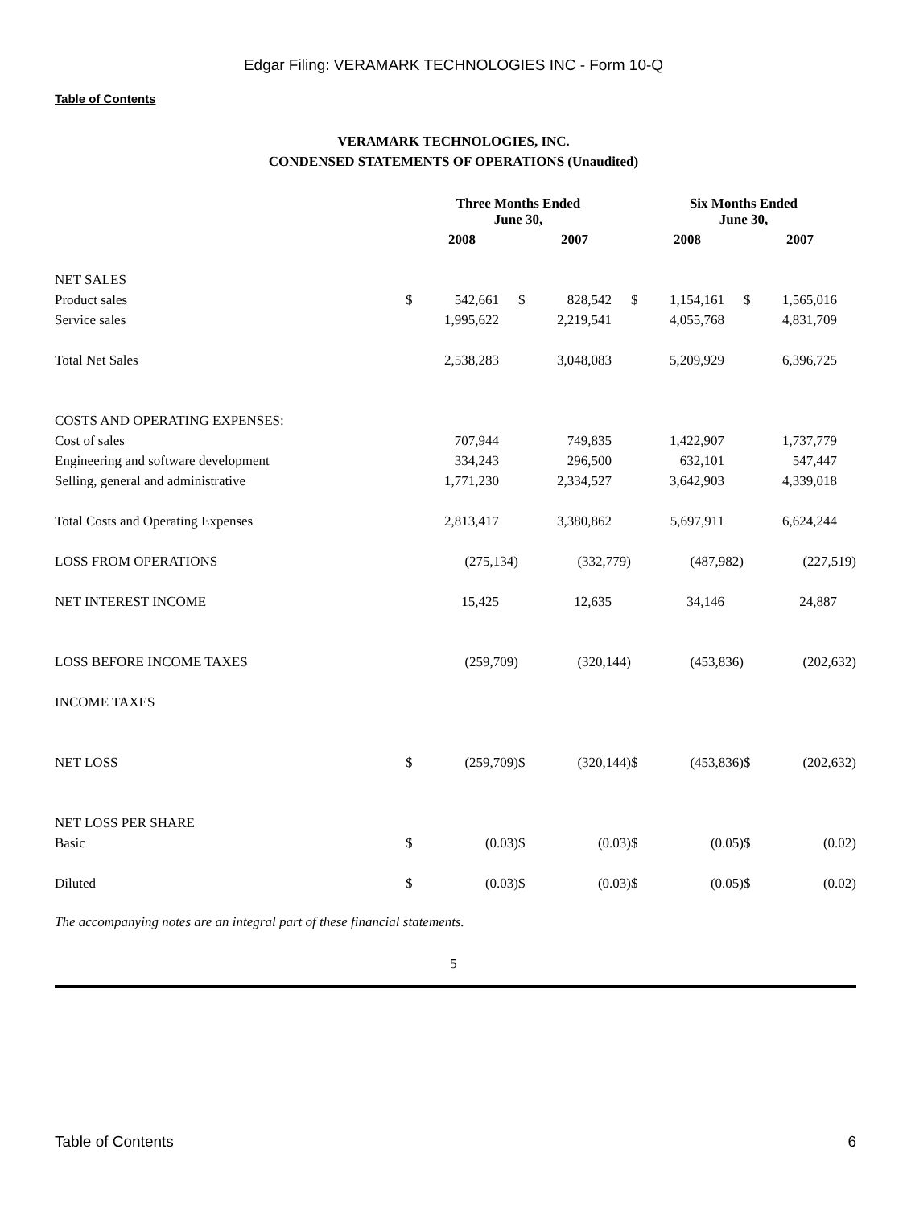Edgar Filing: VERAMARK TECHNOLOGIES INC - Form 10-Q
Table of Contents
VERAMARK TECHNOLOGIES, INC.
CONDENSED STATEMENTS OF OPERATIONS (Unaudited)
| | Three Months Ended June 30, | | | | | | Six Months Ended June 30, | | | | | |
| --- | --- | --- | --- | --- | --- | --- | --- | --- | --- | --- | --- | --- |
| | 2008 | | | 2007 | | | 2008 | | | 2007 | | |
| NET SALES | | | | | | | | | | | | |
| Product sales | $ | 542,661 | | $ | 828,542 | | $ | 1,154,161 | | $ | 1,565,016 | |
| Service sales | | 1,995,622 | | | 2,219,541 | | | 4,055,768 | | | 4,831,709 | |
| Total Net Sales | | 2,538,283 | | | 3,048,083 | | | 5,209,929 | | | 6,396,725 | |
| COSTS AND OPERATING EXPENSES: | | | | | | | | | | | | |
| Cost of sales | | 707,944 | | | 749,835 | | | 1,422,907 | | | 1,737,779 | |
| Engineering and software development | | 334,243 | | | 296,500 | | | 632,101 | | | 547,447 | |
| Selling, general and administrative | | 1,771,230 | | | 2,334,527 | | | 3,642,903 | | | 4,339,018 | |
| Total Costs and Operating Expenses | | 2,813,417 | | | 3,380,862 | | | 5,697,911 | | | 6,624,244 | |
| LOSS FROM OPERATIONS | | (275,134) | | | (332,779) | | | (487,982) | | | (227,519) | |
| NET INTEREST INCOME | | 15,425 | | | 12,635 | | | 34,146 | | | 24,887 | |
| LOSS BEFORE INCOME TAXES | | (259,709) | | | (320,144) | | | (453,836) | | | (202,632) | |
| INCOME TAXES | | | | | | | | | | | | |
| NET LOSS | $ | (259,709) | | $ | (320,144) | | $ | (453,836) | | $ | (202,632) | |
| NET LOSS PER SHARE | | | | | | | | | | | | |
| Basic | $ | (0.03) | | $ | (0.03) | | $ | (0.05) | | $ | (0.02) | |
| Diluted | $ | (0.03) | | $ | (0.03) | | $ | (0.05) | | $ | (0.02) | |
The accompanying notes are an integral part of these financial statements.
5
Table of Contents 6